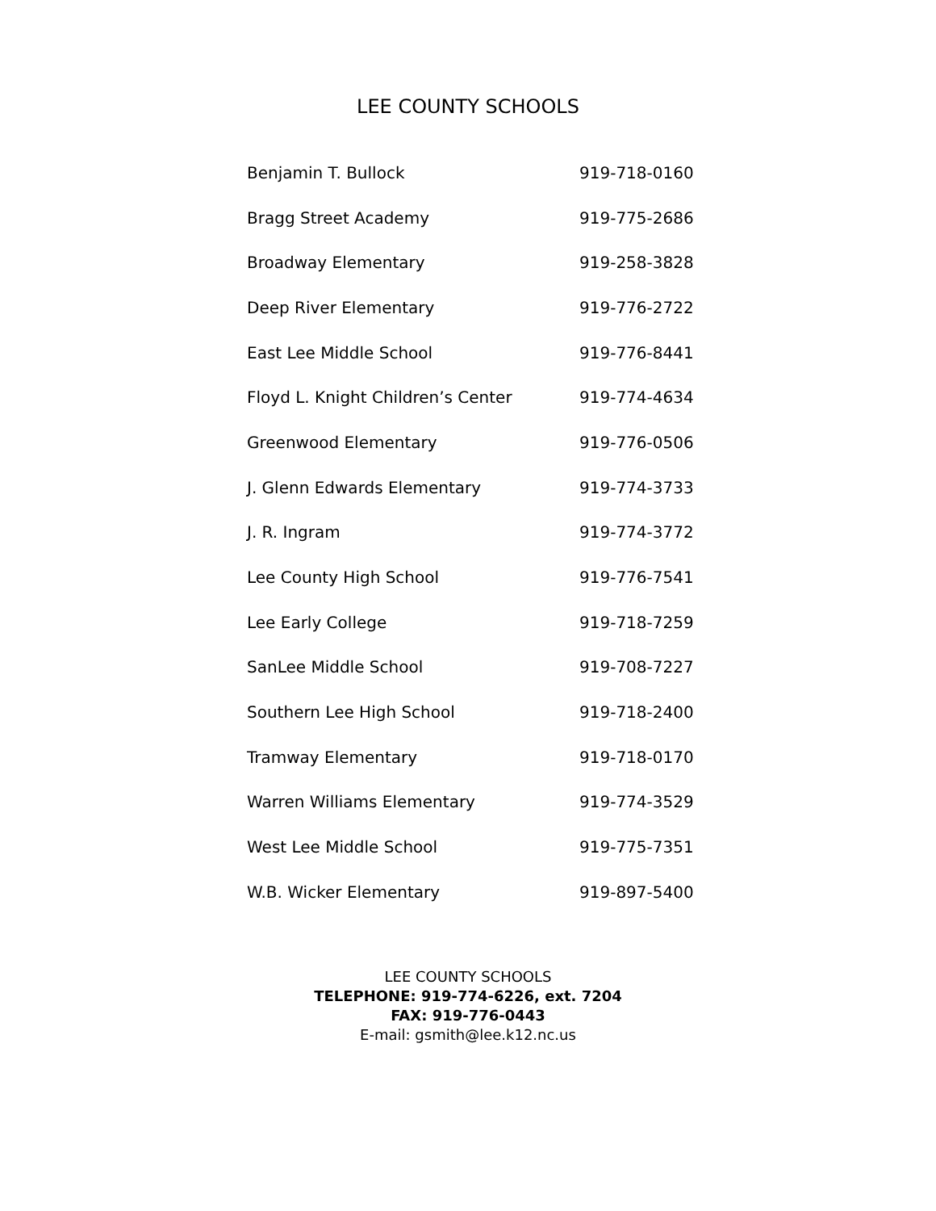LEE COUNTY SCHOOLS
| Benjamin T. Bullock | 919-718-0160 |
| Bragg Street Academy | 919-775-2686 |
| Broadway Elementary | 919-258-3828 |
| Deep River Elementary | 919-776-2722 |
| East Lee Middle School | 919-776-8441 |
| Floyd L. Knight Children’s Center | 919-774-4634 |
| Greenwood Elementary | 919-776-0506 |
| J. Glenn Edwards Elementary | 919-774-3733 |
| J. R. Ingram | 919-774-3772 |
| Lee County High School | 919-776-7541 |
| Lee Early College | 919-718-7259 |
| SanLee Middle School | 919-708-7227 |
| Southern Lee High School | 919-718-2400 |
| Tramway Elementary | 919-718-0170 |
| Warren Williams Elementary | 919-774-3529 |
| West Lee Middle School | 919-775-7351 |
| W.B. Wicker Elementary | 919-897-5400 |
LEE COUNTY SCHOOLS
TELEPHONE: 919-774-6226, ext. 7204
FAX: 919-776-0443
E-mail: gsmith@lee.k12.nc.us